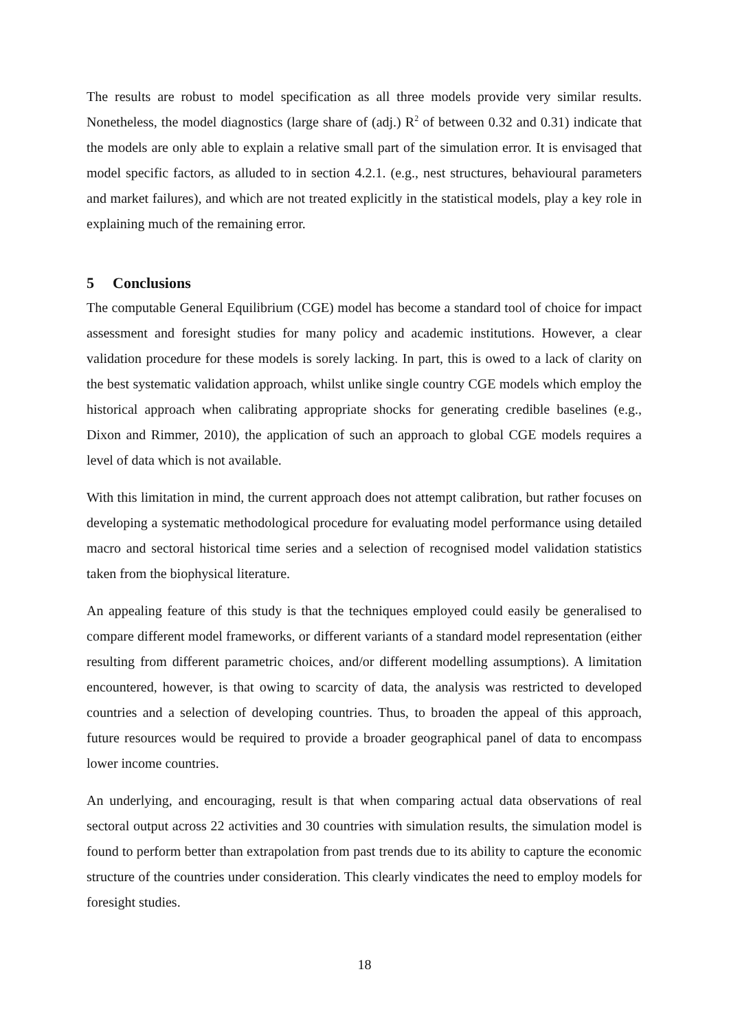The results are robust to model specification as all three models provide very similar results. Nonetheless, the model diagnostics (large share of (adj.) R<sup>2</sup> of between 0.32 and 0.31) indicate that the models are only able to explain a relative small part of the simulation error. It is envisaged that model specific factors, as alluded to in section 4.2.1. (e.g., nest structures, behavioural parameters and market failures), and which are not treated explicitly in the statistical models, play a key role in explaining much of the remaining error.
5 Conclusions
The computable General Equilibrium (CGE) model has become a standard tool of choice for impact assessment and foresight studies for many policy and academic institutions. However, a clear validation procedure for these models is sorely lacking. In part, this is owed to a lack of clarity on the best systematic validation approach, whilst unlike single country CGE models which employ the historical approach when calibrating appropriate shocks for generating credible baselines (e.g., Dixon and Rimmer, 2010), the application of such an approach to global CGE models requires a level of data which is not available.
With this limitation in mind, the current approach does not attempt calibration, but rather focuses on developing a systematic methodological procedure for evaluating model performance using detailed macro and sectoral historical time series and a selection of recognised model validation statistics taken from the biophysical literature.
An appealing feature of this study is that the techniques employed could easily be generalised to compare different model frameworks, or different variants of a standard model representation (either resulting from different parametric choices, and/or different modelling assumptions). A limitation encountered, however, is that owing to scarcity of data, the analysis was restricted to developed countries and a selection of developing countries. Thus, to broaden the appeal of this approach, future resources would be required to provide a broader geographical panel of data to encompass lower income countries.
An underlying, and encouraging, result is that when comparing actual data observations of real sectoral output across 22 activities and 30 countries with simulation results, the simulation model is found to perform better than extrapolation from past trends due to its ability to capture the economic structure of the countries under consideration. This clearly vindicates the need to employ models for foresight studies.
18